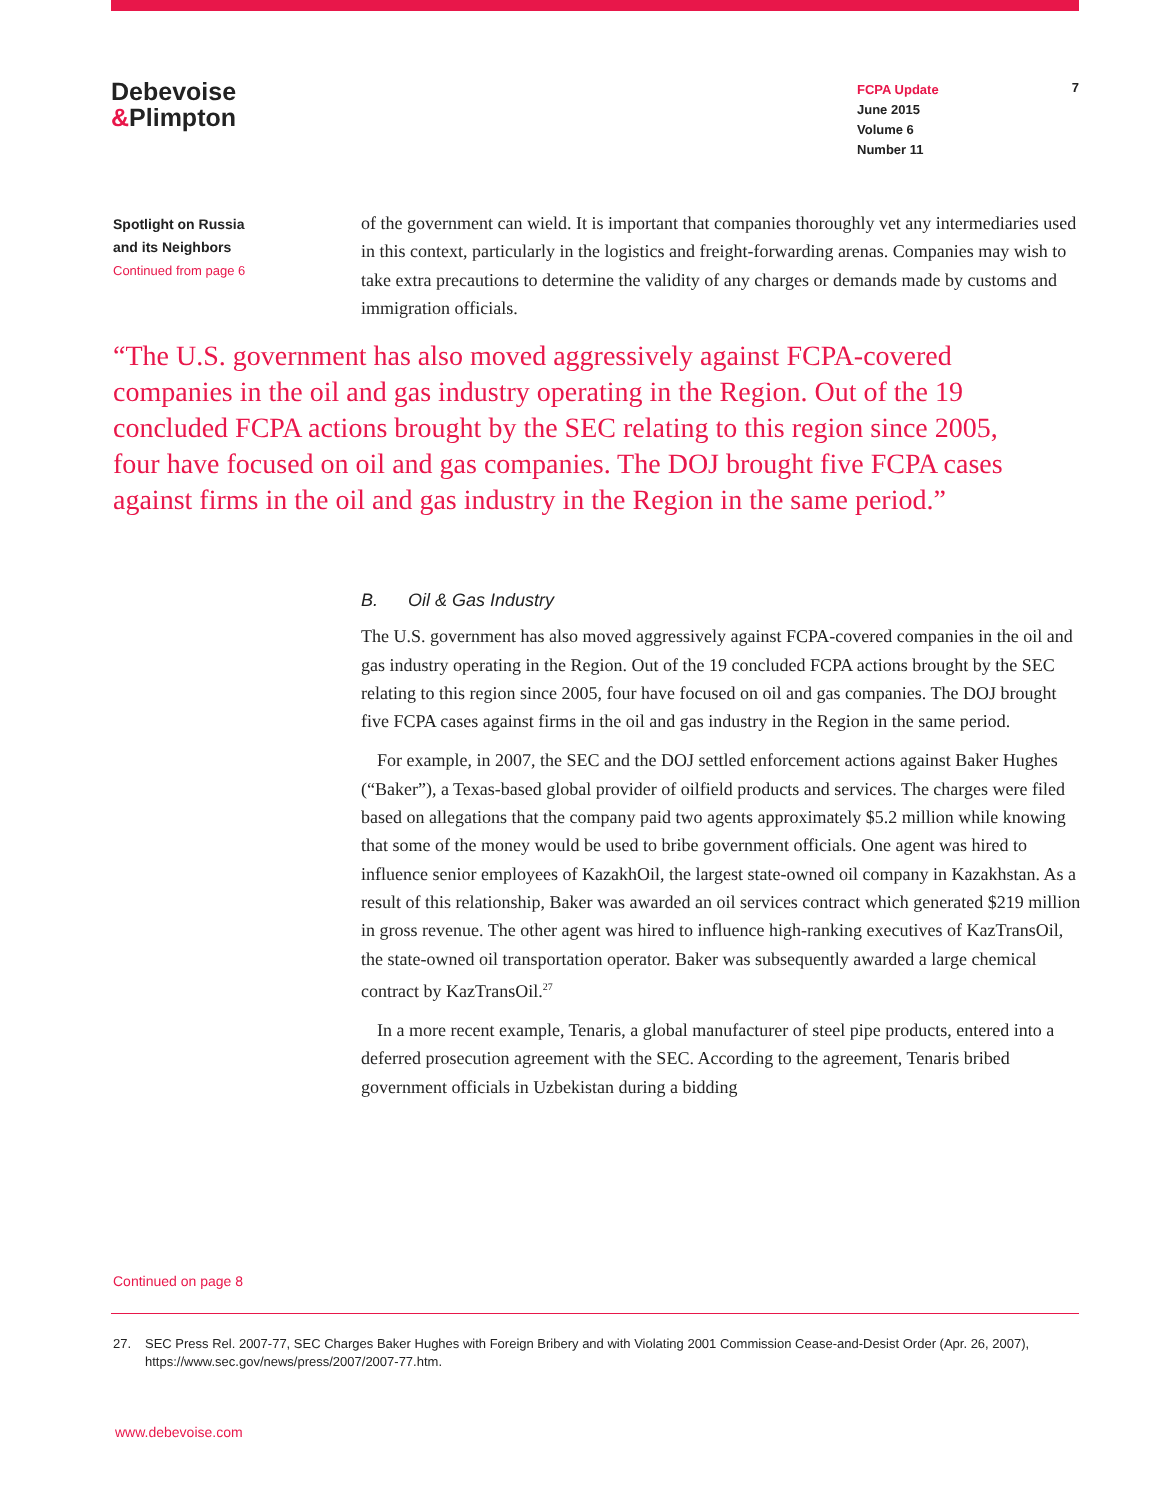Debevoise
&Plimpton
FCPA Update
June 2015
Volume 6
Number 11
7
Spotlight on Russia
and its Neighbors
Continued from page 6
of the government can wield. It is important that companies thoroughly vet any intermediaries used in this context, particularly in the logistics and freight-forwarding arenas. Companies may wish to take extra precautions to determine the validity of any charges or demands made by customs and immigration officials.
“The U.S. government has also moved aggressively against FCPA-covered companies in the oil and gas industry operating in the Region. Out of the 19 concluded FCPA actions brought by the SEC relating to this region since 2005, four have focused on oil and gas companies. The DOJ brought five FCPA cases against firms in the oil and gas industry in the Region in the same period.”
B. Oil & Gas Industry
The U.S. government has also moved aggressively against FCPA-covered companies in the oil and gas industry operating in the Region. Out of the 19 concluded FCPA actions brought by the SEC relating to this region since 2005, four have focused on oil and gas companies. The DOJ brought five FCPA cases against firms in the oil and gas industry in the Region in the same period.
For example, in 2007, the SEC and the DOJ settled enforcement actions against Baker Hughes (“Baker”), a Texas-based global provider of oilfield products and services. The charges were filed based on allegations that the company paid two agents approximately $5.2 million while knowing that some of the money would be used to bribe government officials. One agent was hired to influence senior employees of KazakhOil, the largest state-owned oil company in Kazakhstan. As a result of this relationship, Baker was awarded an oil services contract which generated $219 million in gross revenue. The other agent was hired to influence high-ranking executives of KazTransOil, the state-owned oil transportation operator. Baker was subsequently awarded a large chemical contract by KazTransOil.<sup>27</sup>
In a more recent example, Tenaris, a global manufacturer of steel pipe products, entered into a deferred prosecution agreement with the SEC. According to the agreement, Tenaris bribed government officials in Uzbekistan during a bidding
Continued on page 8
27. SEC Press Rel. 2007-77, SEC Charges Baker Hughes with Foreign Bribery and with Violating 2001 Commission Cease-and-Desist Order (Apr. 26, 2007), https://www.sec.gov/news/press/2007/2007-77.htm.
www.debevoise.com